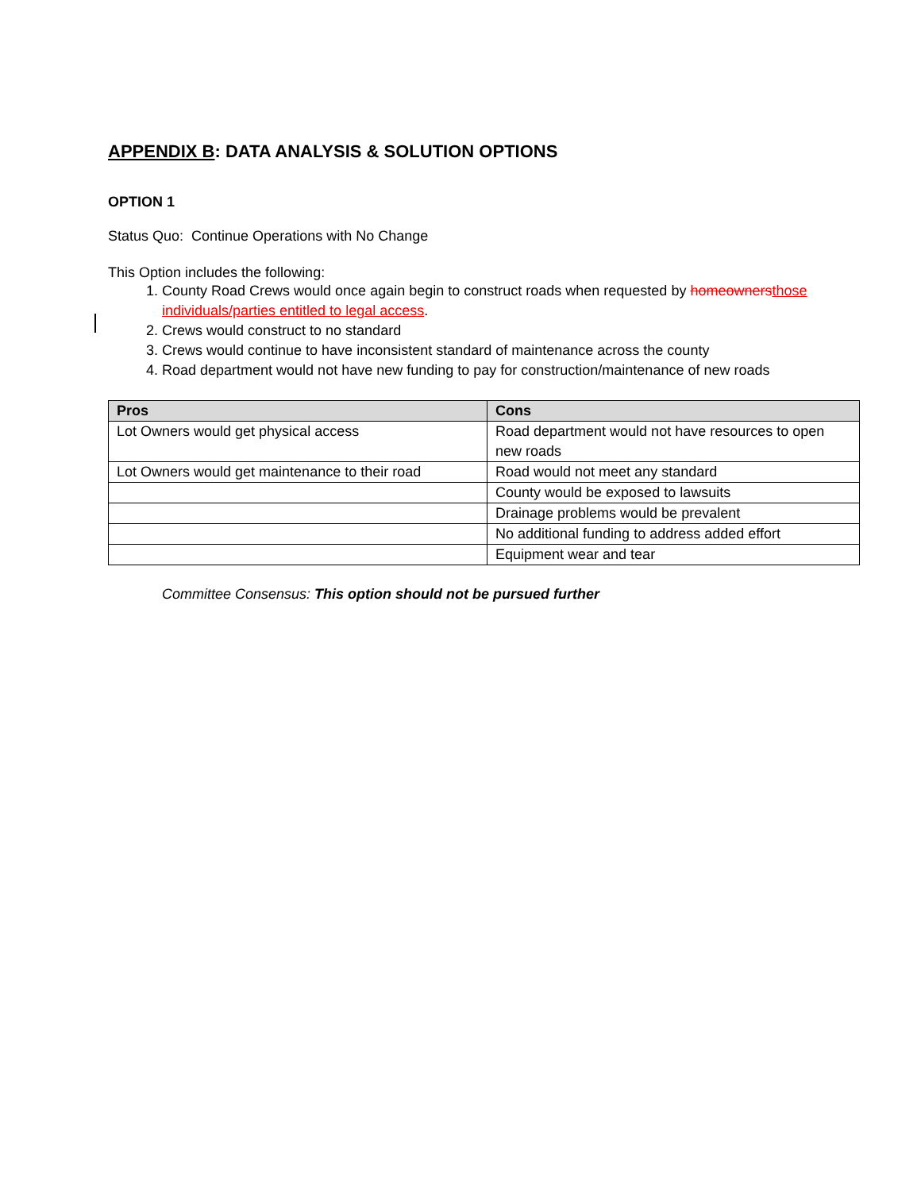APPENDIX B: DATA ANALYSIS & SOLUTION OPTIONS
OPTION 1
Status Quo: Continue Operations with No Change
This Option includes the following:
1. County Road Crews would once again begin to construct roads when requested by homeownersthose individuals/parties entitled to legal access.
2. Crews would construct to no standard
3. Crews would continue to have inconsistent standard of maintenance across the county
4. Road department would not have new funding to pay for construction/maintenance of new roads
| Pros | Cons |
| --- | --- |
| Lot Owners would get physical access | Road department would not have resources to open new roads |
| Lot Owners would get maintenance to their road | Road would not meet any standard |
| | County would be exposed to lawsuits |
| | Drainage problems would be prevalent |
| | No additional funding to address added effort |
| | Equipment wear and tear |
Committee Consensus: This option should not be pursued further